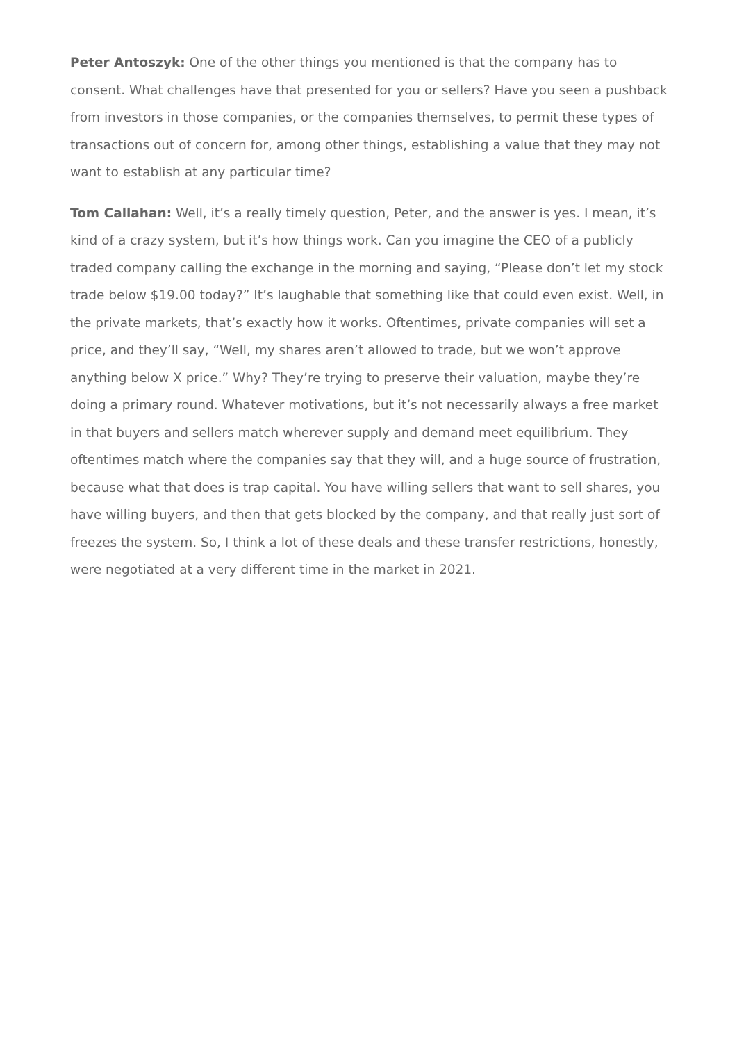Peter Antoszyk: One of the other things you mentioned is that the company has to consent. What challenges have that presented for you or sellers? Have you seen a pushback from investors in those companies, or the companies themselves, to permit these types of transactions out of concern for, among other things, establishing a value that they may not want to establish at any particular time?
Tom Callahan: Well, it’s a really timely question, Peter, and the answer is yes. I mean, it’s kind of a crazy system, but it’s how things work. Can you imagine the CEO of a publicly traded company calling the exchange in the morning and saying, “Please don’t let my stock trade below $19.00 today?” It’s laughable that something like that could even exist. Well, in the private markets, that’s exactly how it works. Oftentimes, private companies will set a price, and they’ll say, “Well, my shares aren’t allowed to trade, but we won’t approve anything below X price.” Why? They’re trying to preserve their valuation, maybe they’re doing a primary round. Whatever motivations, but it’s not necessarily always a free market in that buyers and sellers match wherever supply and demand meet equilibrium. They oftentimes match where the companies say that they will, and a huge source of frustration, because what that does is trap capital. You have willing sellers that want to sell shares, you have willing buyers, and then that gets blocked by the company, and that really just sort of freezes the system. So, I think a lot of these deals and these transfer restrictions, honestly, were negotiated at a very different time in the market in 2021.